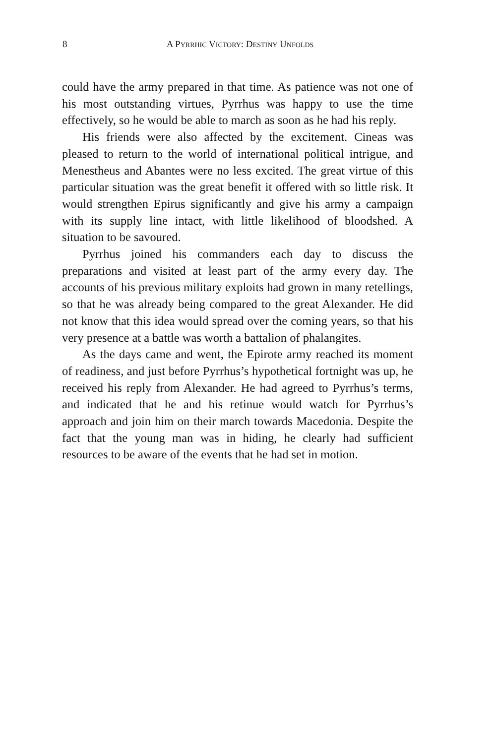8
A PYRRHIC VICTORY: DESTINY UNFOLDS
could have the army prepared in that time. As patience was not one of his most outstanding virtues, Pyrrhus was happy to use the time effectively, so he would be able to march as soon as he had his reply.
His friends were also affected by the excitement. Cineas was pleased to return to the world of international political intrigue, and Menestheus and Abantes were no less excited. The great virtue of this particular situation was the great benefit it offered with so little risk. It would strengthen Epirus significantly and give his army a campaign with its supply line intact, with little likelihood of bloodshed. A situation to be savoured.
Pyrrhus joined his commanders each day to discuss the preparations and visited at least part of the army every day. The accounts of his previous military exploits had grown in many retellings, so that he was already being compared to the great Alexander. He did not know that this idea would spread over the coming years, so that his very presence at a battle was worth a battalion of phalangites.
As the days came and went, the Epirote army reached its moment of readiness, and just before Pyrrhus’s hypothetical fortnight was up, he received his reply from Alexander. He had agreed to Pyrrhus’s terms, and indicated that he and his retinue would watch for Pyrrhus’s approach and join him on their march towards Macedonia. Despite the fact that the young man was in hiding, he clearly had sufficient resources to be aware of the events that he had set in motion.